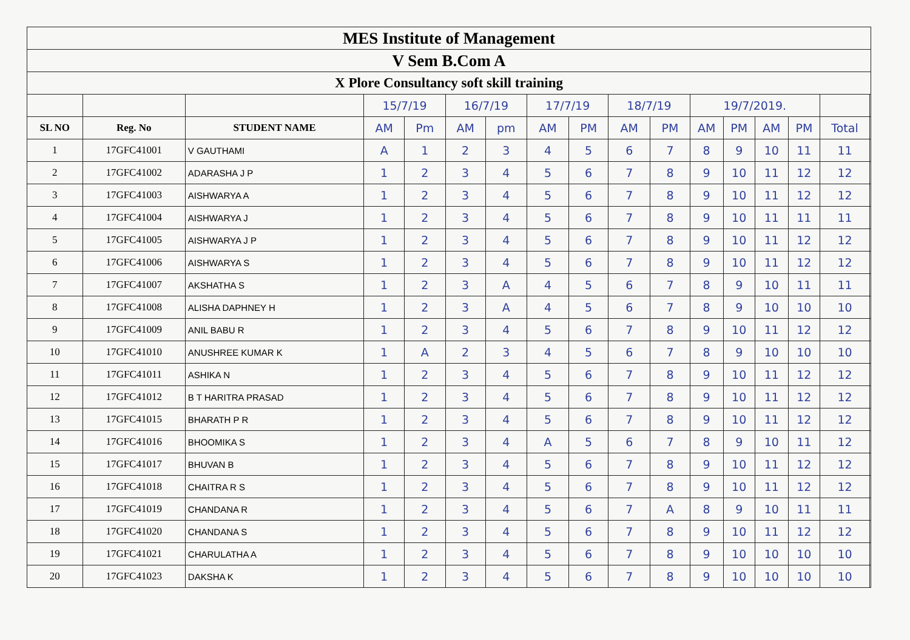| MES Institute of Management | | | | | | | | | | | | | | | | |
| V Sem B.Com A | | | | | | | | | | | | | | | | |
| X Plore Consultancy soft skill training | | | | | | | | | | | | | | | | |
| | | | 15/7/19 | | 16/7/19 | | 17/7/19 | | 18/7/19 | | 19/7/2019. | | | | | |
| SL NO | Reg. No | STUDENT NAME | AM | Pm | AM | pm | AM | PM | AM | PM | AM | PM | AM | PM | Total | |
| 1 | 17GFC41001 | V GAUTHAMI | A | 1 | 2 | 3 | 4 | 5 | 6 | 7 | 8 | 9 | 10 | 11 | 11 | |
| 2 | 17GFC41002 | ADARASHA J P | 1 | 2 | 3 | 4 | 5 | 6 | 7 | 8 | 9 | 10 | 11 | 12 | 12 | |
| 3 | 17GFC41003 | AISHWARYA A | 1 | 2 | 3 | 4 | 5 | 6 | 7 | 8 | 9 | 10 | 11 | 12 | 12 | |
| 4 | 17GFC41004 | AISHWARYA J | 1 | 2 | 3 | 4 | 5 | 6 | 7 | 8 | 9 | 10 | 11 | 11 | 11 | |
| 5 | 17GFC41005 | AISHWARYA J P | 1 | 2 | 3 | 4 | 5 | 6 | 7 | 8 | 9 | 10 | 11 | 12 | 12 | |
| 6 | 17GFC41006 | AISHWARYA S | 1 | 2 | 3 | 4 | 5 | 6 | 7 | 8 | 9 | 10 | 11 | 12 | 12 | |
| 7 | 17GFC41007 | AKSHATHA S | 1 | 2 | 3 | A | 4 | 5 | 6 | 7 | 8 | 9 | 10 | 11 | 11 | |
| 8 | 17GFC41008 | ALISHA DAPHNEY H | 1 | 2 | 3 | A | 4 | 5 | 6 | 7 | 8 | 9 | 10 | 10 | 10 | |
| 9 | 17GFC41009 | ANIL BABU R | 1 | 2 | 3 | 4 | 5 | 6 | 7 | 8 | 9 | 10 | 11 | 12 | 12 | |
| 10 | 17GFC41010 | ANUSHREE KUMAR K | 1 | A | 2 | 3 | 4 | 5 | 6 | 7 | 8 | 9 | 10 | 10 | 10 | |
| 11 | 17GFC41011 | ASHIKA N | 1 | 2 | 3 | 4 | 5 | 6 | 7 | 8 | 9 | 10 | 11 | 12 | 12 | |
| 12 | 17GFC41012 | B T HARITRA PRASAD | 1 | 2 | 3 | 4 | 5 | 6 | 7 | 8 | 9 | 10 | 11 | 12 | 12 | |
| 13 | 17GFC41015 | BHARATH P R | 1 | 2 | 3 | 4 | 5 | 6 | 7 | 8 | 9 | 10 | 11 | 12 | 12 | |
| 14 | 17GFC41016 | BHOOMIKA S | 1 | 2 | 3 | 4 | A | 5 | 6 | 7 | 8 | 9 | 10 | 11 | 12 | |
| 15 | 17GFC41017 | BHUVAN B | 1 | 2 | 3 | 4 | 5 | 6 | 7 | 8 | 9 | 10 | 11 | 12 | 12 | |
| 16 | 17GFC41018 | CHAITRA R S | 1 | 2 | 3 | 4 | 5 | 6 | 7 | 8 | 9 | 10 | 11 | 12 | 12 | |
| 17 | 17GFC41019 | CHANDANA R | 1 | 2 | 3 | 4 | 5 | 6 | 7 | A | 8 | 9 | 10 | 11 | 11 | |
| 18 | 17GFC41020 | CHANDANA S | 1 | 2 | 3 | 4 | 5 | 6 | 7 | 8 | 9 | 10 | 11 | 12 | 12 | |
| 19 | 17GFC41021 | CHARULATHA A | 1 | 2 | 3 | 4 | 5 | 6 | 7 | 8 | 9 | 10 | 10 | 10 | 10 | |
| 20 | 17GFC41023 | DAKSHA K | 1 | 2 | 3 | 4 | 5 | 6 | 7 | 8 | 9 | 10 | 10 | 10 | 10 | |